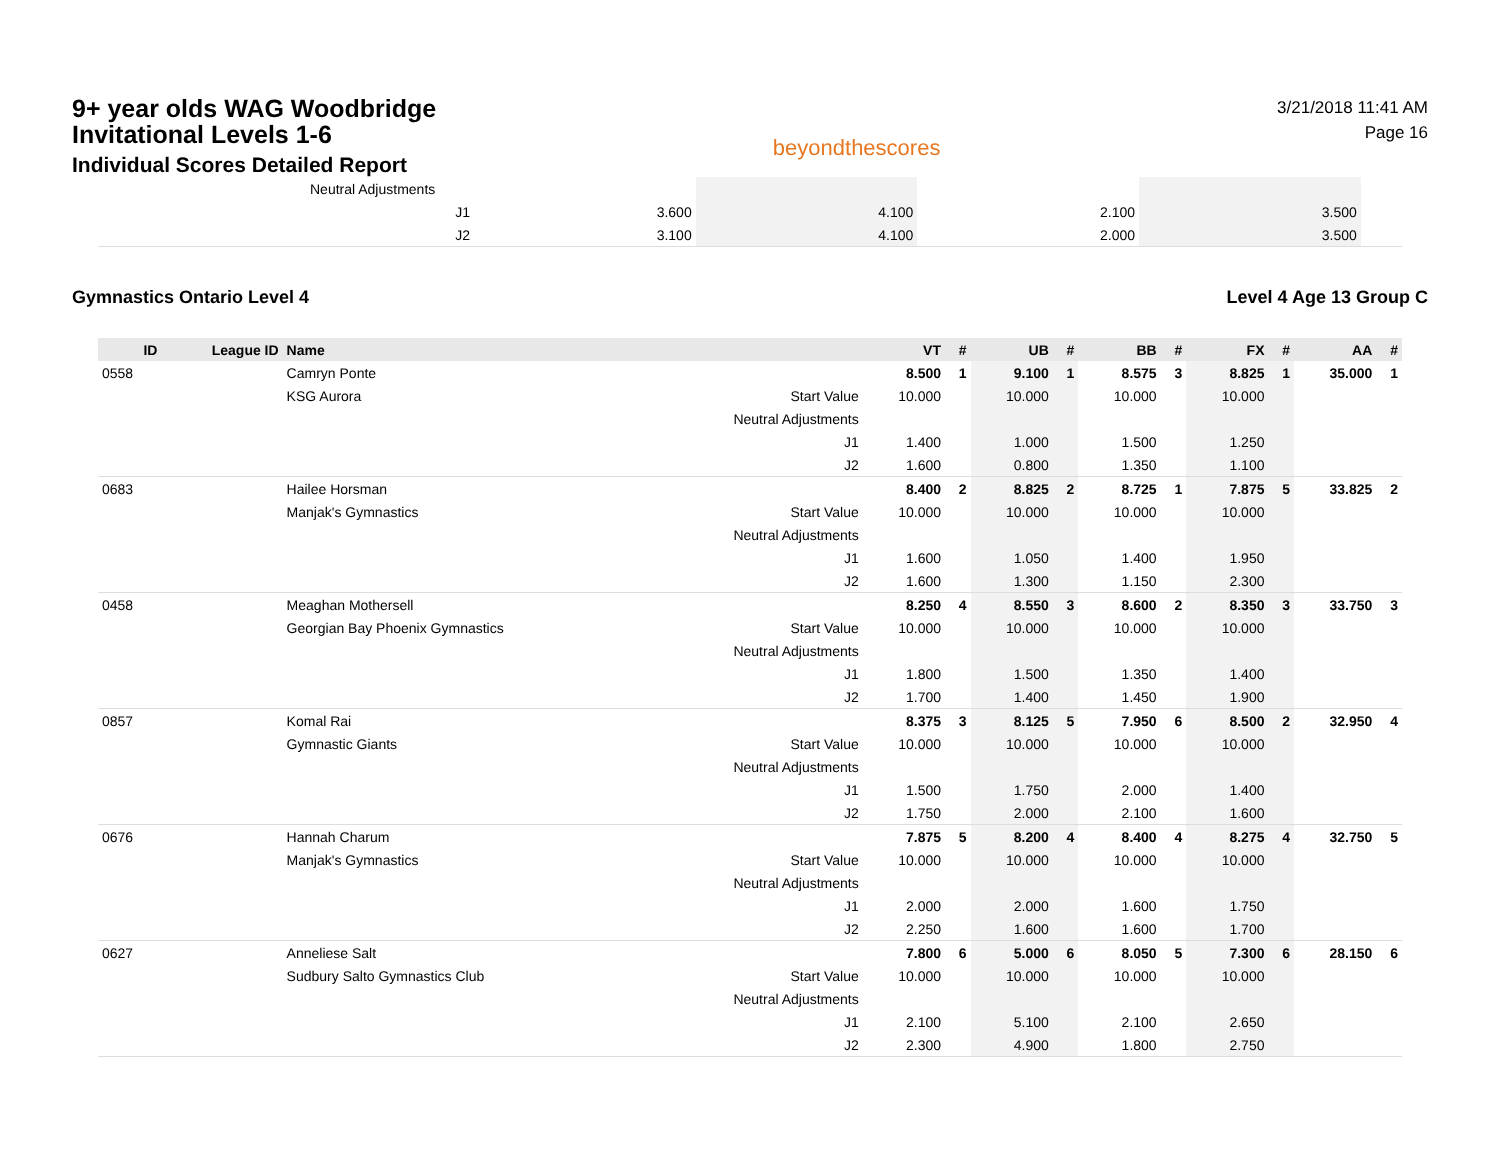9+ year olds WAG Woodbridge
Invitational Levels 1-6
Individual Scores Detailed Report
beyondthescores
3/21/2018 11:41 AM
Page 16
| | Neutral Adjustments | | | | | |
| | J1 | 3.600 | 4.100 | 2.100 | 3.500 | |
| | J2 | 3.100 | 4.100 | 2.000 | 3.500 | |
Gymnastics Ontario Level 4 Level 4 Age 13 Group C
| ID | League ID | Name | | VT | # | UB | # | BB | # | FX | # | AA | # |
| --- | --- | --- | --- | --- | --- | --- | --- | --- | --- | --- | --- | --- | --- |
| 0558 | | Camryn Ponte | | 8.500 | 1 | 9.100 | 1 | 8.575 | 3 | 8.825 | 1 | 35.000 | 1 |
| | | KSG Aurora | Start Value | 10.000 | | 10.000 | | 10.000 | | 10.000 | | | |
| | | | Neutral Adjustments | | | | | | | | | | |
| | | | J1 | 1.400 | | 1.000 | | 1.500 | | 1.250 | | | |
| | | | J2 | 1.600 | | 0.800 | | 1.350 | | 1.100 | | | |
| 0683 | | Hailee Horsman | | 8.400 | 2 | 8.825 | 2 | 8.725 | 1 | 7.875 | 5 | 33.825 | 2 |
| | | Manjak's Gymnastics | Start Value | 10.000 | | 10.000 | | 10.000 | | 10.000 | | | |
| | | | Neutral Adjustments | | | | | | | | | | |
| | | | J1 | 1.600 | | 1.050 | | 1.400 | | 1.950 | | | |
| | | | J2 | 1.600 | | 1.300 | | 1.150 | | 2.300 | | | |
| 0458 | | Meaghan Mothersell | | 8.250 | 4 | 8.550 | 3 | 8.600 | 2 | 8.350 | 3 | 33.750 | 3 |
| | | Georgian Bay Phoenix Gymnastics | Start Value | 10.000 | | 10.000 | | 10.000 | | 10.000 | | | |
| | | | Neutral Adjustments | | | | | | | | | | |
| | | | J1 | 1.800 | | 1.500 | | 1.350 | | 1.400 | | | |
| | | | J2 | 1.700 | | 1.400 | | 1.450 | | 1.900 | | | |
| 0857 | | Komal Rai | | 8.375 | 3 | 8.125 | 5 | 7.950 | 6 | 8.500 | 2 | 32.950 | 4 |
| | | Gymnastic Giants | Start Value | 10.000 | | 10.000 | | 10.000 | | 10.000 | | | |
| | | | Neutral Adjustments | | | | | | | | | | |
| | | | J1 | 1.500 | | 1.750 | | 2.000 | | 1.400 | | | |
| | | | J2 | 1.750 | | 2.000 | | 2.100 | | 1.600 | | | |
| 0676 | | Hannah Charum | | 7.875 | 5 | 8.200 | 4 | 8.400 | 4 | 8.275 | 4 | 32.750 | 5 |
| | | Manjak's Gymnastics | Start Value | 10.000 | | 10.000 | | 10.000 | | 10.000 | | | |
| | | | Neutral Adjustments | | | | | | | | | | |
| | | | J1 | 2.000 | | 2.000 | | 1.600 | | 1.750 | | | |
| | | | J2 | 2.250 | | 1.600 | | 1.600 | | 1.700 | | | |
| 0627 | | Anneliese Salt | | 7.800 | 6 | 5.000 | 6 | 8.050 | 5 | 7.300 | 6 | 28.150 | 6 |
| | | Sudbury Salto Gymnastics Club | Start Value | 10.000 | | 10.000 | | 10.000 | | 10.000 | | | |
| | | | Neutral Adjustments | | | | | | | | | | |
| | | | J1 | 2.100 | | 5.100 | | 2.100 | | 2.650 | | | |
| | | | J2 | 2.300 | | 4.900 | | 1.800 | | 2.750 | | | |